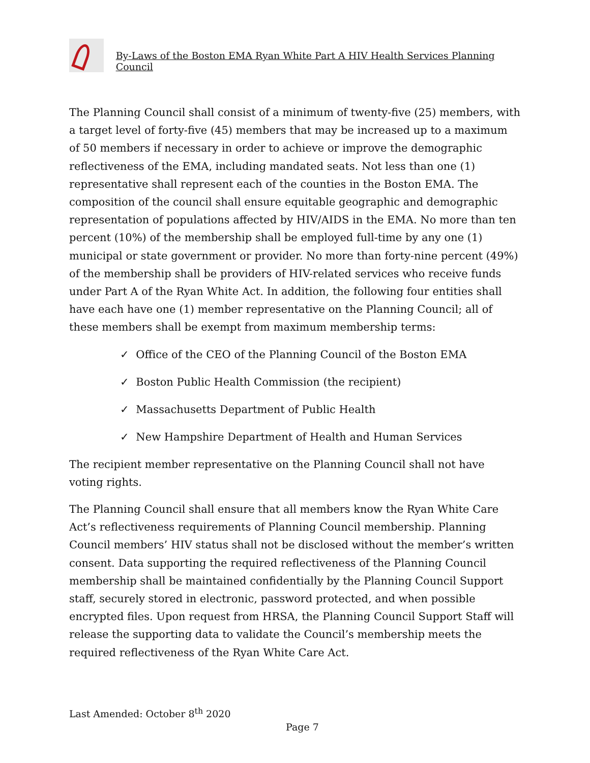By-Laws of the Boston EMA Ryan White Part A HIV Health Services Planning Council
The Planning Council shall consist of a minimum of twenty-five (25) members, with a target level of forty-five (45) members that may be increased up to a maximum of 50 members if necessary in order to achieve or improve the demographic reflectiveness of the EMA, including mandated seats. Not less than one (1) representative shall represent each of the counties in the Boston EMA. The composition of the council shall ensure equitable geographic and demographic representation of populations affected by HIV/AIDS in the EMA. No more than ten percent (10%) of the membership shall be employed full-time by any one (1) municipal or state government or provider. No more than forty-nine percent (49%) of the membership shall be providers of HIV-related services who receive funds under Part A of the Ryan White Act. In addition, the following four entities shall have each have one (1) member representative on the Planning Council; all of these members shall be exempt from maximum membership terms:
✓ Office of the CEO of the Planning Council of the Boston EMA
✓ Boston Public Health Commission (the recipient)
✓ Massachusetts Department of Public Health
✓ New Hampshire Department of Health and Human Services
The recipient member representative on the Planning Council shall not have voting rights.
The Planning Council shall ensure that all members know the Ryan White Care Act’s reflectiveness requirements of Planning Council membership. Planning Council members’ HIV status shall not be disclosed without the member’s written consent. Data supporting the required reflectiveness of the Planning Council membership shall be maintained confidentially by the Planning Council Support staff, securely stored in electronic, password protected, and when possible encrypted files. Upon request from HRSA, the Planning Council Support Staff will release the supporting data to validate the Council’s membership meets the required reflectiveness of the Ryan White Care Act.
Last Amended: October 8<sup>th</sup> 2020
Page 7